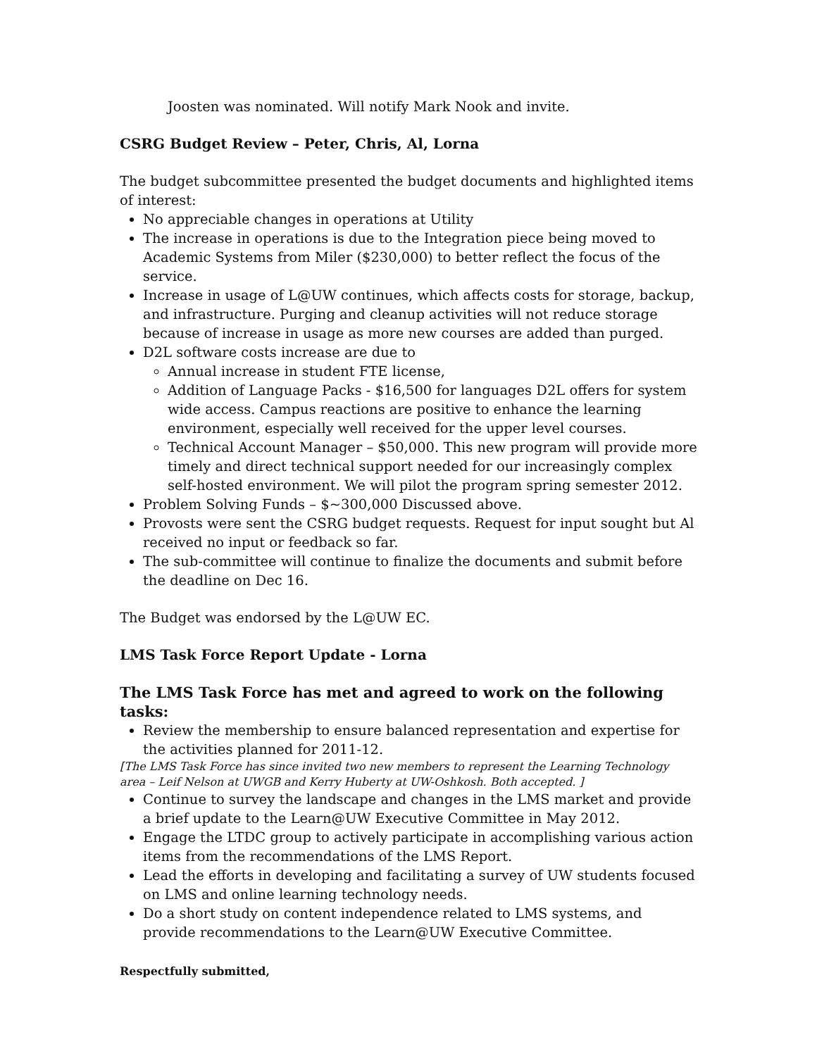Joosten was nominated. Will notify Mark Nook and invite.
CSRG Budget Review – Peter, Chris, Al, Lorna
The budget subcommittee presented the budget documents and highlighted items of interest:
No appreciable changes in operations at Utility
The increase in operations is due to the Integration piece being moved to Academic Systems from Miler ($230,000) to better reflect the focus of the service.
Increase in usage of L@UW continues, which affects costs for storage, backup, and infrastructure. Purging and cleanup activities will not reduce storage because of increase in usage as more new courses are added than purged.
D2L software costs increase are due to
Annual increase in student FTE license,
Addition of Language Packs - $16,500 for languages D2L offers for system wide access. Campus reactions are positive to enhance the learning environment, especially well received for the upper level courses.
Technical Account Manager – $50,000. This new program will provide more timely and direct technical support needed for our increasingly complex self-hosted environment. We will pilot the program spring semester 2012.
Problem Solving Funds – $~300,000 Discussed above.
Provosts were sent the CSRG budget requests. Request for input sought but Al received no input or feedback so far.
The sub-committee will continue to finalize the documents and submit before the deadline on Dec 16.
The Budget was endorsed by the L@UW EC.
LMS Task Force Report Update - Lorna
The LMS Task Force has met and agreed to work on the following tasks:
Review the membership to ensure balanced representation and expertise for the activities planned for 2011-12.
[The LMS Task Force has since invited two new members to represent the Learning Technology area – Leif Nelson at UWGB and Kerry Huberty at UW-Oshkosh. Both accepted. ]
Continue to survey the landscape and changes in the LMS market and provide a brief update to the Learn@UW Executive Committee in May 2012.
Engage the LTDC group to actively participate in accomplishing various action items from the recommendations of the LMS Report.
Lead the efforts in developing and facilitating a survey of UW students focused on LMS and online learning technology needs.
Do a short study on content independence related to LMS systems, and provide recommendations to the Learn@UW Executive Committee.
Respectfully submitted,